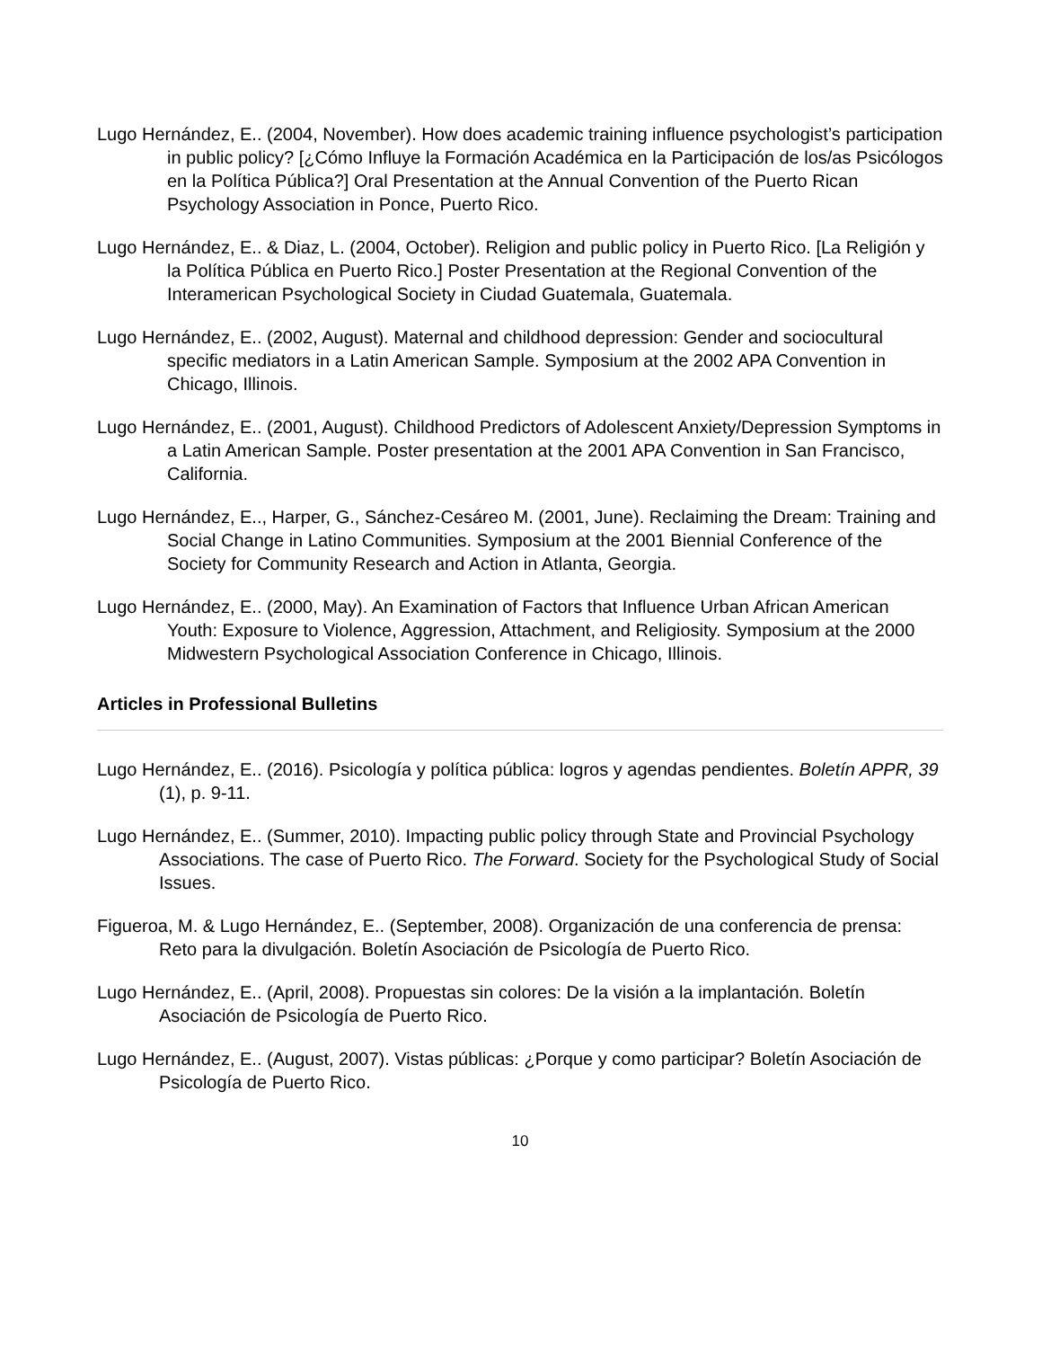Lugo Hernández, E.. (2004, November). How does academic training influence psychologist’s participation in public policy? [¿Cómo Influye la Formación Académica en la Participación de los/as Psicólogos en la Política Pública?] Oral Presentation at the Annual Convention of the Puerto Rican Psychology Association in Ponce, Puerto Rico.
Lugo Hernández, E.. & Diaz, L. (2004, October). Religion and public policy in Puerto Rico. [La Religión y la Política Pública en Puerto Rico.] Poster Presentation at the Regional Convention of the Interamerican Psychological Society in Ciudad Guatemala, Guatemala.
Lugo Hernández, E.. (2002, August). Maternal and childhood depression: Gender and sociocultural specific mediators in a Latin American Sample. Symposium at the 2002 APA Convention in Chicago, Illinois.
Lugo Hernández, E.. (2001, August). Childhood Predictors of Adolescent Anxiety/Depression Symptoms in a Latin American Sample. Poster presentation at the 2001 APA Convention in San Francisco, California.
Lugo Hernández, E.., Harper, G., Sánchez-Cesáreo M. (2001, June). Reclaiming the Dream: Training and Social Change in Latino Communities. Symposium at the 2001 Biennial Conference of the Society for Community Research and Action in Atlanta, Georgia.
Lugo Hernández, E.. (2000, May). An Examination of Factors that Influence Urban African American Youth: Exposure to Violence, Aggression, Attachment, and Religiosity. Symposium at the 2000 Midwestern Psychological Association Conference in Chicago, Illinois.
Articles in Professional Bulletins
Lugo Hernández, E.. (2016). Psicología y política pública: logros y agendas pendientes. Boletín APPR, 39 (1), p. 9-11.
Lugo Hernández, E.. (Summer, 2010). Impacting public policy through State and Provincial Psychology Associations. The case of Puerto Rico. The Forward. Society for the Psychological Study of Social Issues.
Figueroa, M. & Lugo Hernández, E.. (September, 2008). Organización de una conferencia de prensa: Reto para la divulgación. Boletín Asociación de Psicología de Puerto Rico.
Lugo Hernández, E.. (April, 2008). Propuestas sin colores: De la visión a la implantación. Boletín Asociación de Psicología de Puerto Rico.
Lugo Hernández, E.. (August, 2007). Vistas públicas: ¿Porque y como participar? Boletín Asociación de Psicología de Puerto Rico.
10